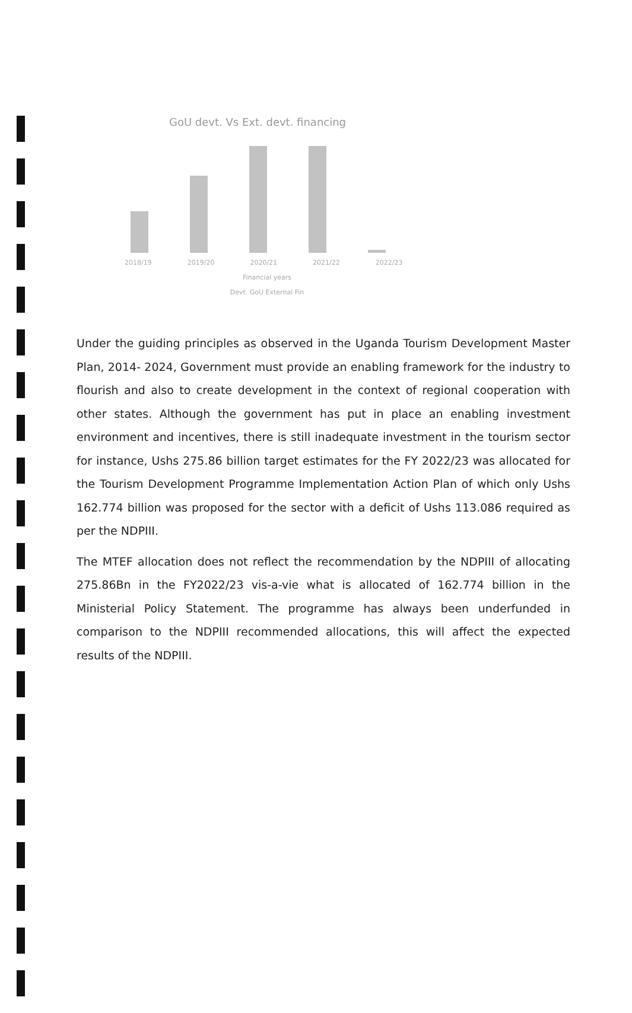GoU devt. Vs Ext. devt. financing
2018/19 2019/20 2020/21 2021/22 2022/23
Financial years
Devt. GoU External Fin
Under the guiding principles as observed in the Uganda Tourism Development Master Plan, 2014- 2024, Government must provide an enabling framework for the industry to flourish and also to create development in the context of regional cooperation with other states. Although the government has put in place an enabling investment environment and incentives, there is still inadequate investment in the tourism sector for instance, Ushs 275.86 billion target estimates for the FY 2022/23 was allocated for the Tourism Development Programme Implementation Action Plan of which only Ushs 162.774 billion was proposed for the sector with a deficit of Ushs 113.086 required as per the NDPIII.
The MTEF allocation does not reflect the recommendation by the NDPIII of allocating 275.86Bn in the FY2022/23 vis-a-vie what is allocated of 162.774 billion in the Ministerial Policy Statement. The programme has always been underfunded in comparison to the NDPIII recommended allocations, this will affect the expected results of the NDPIII.